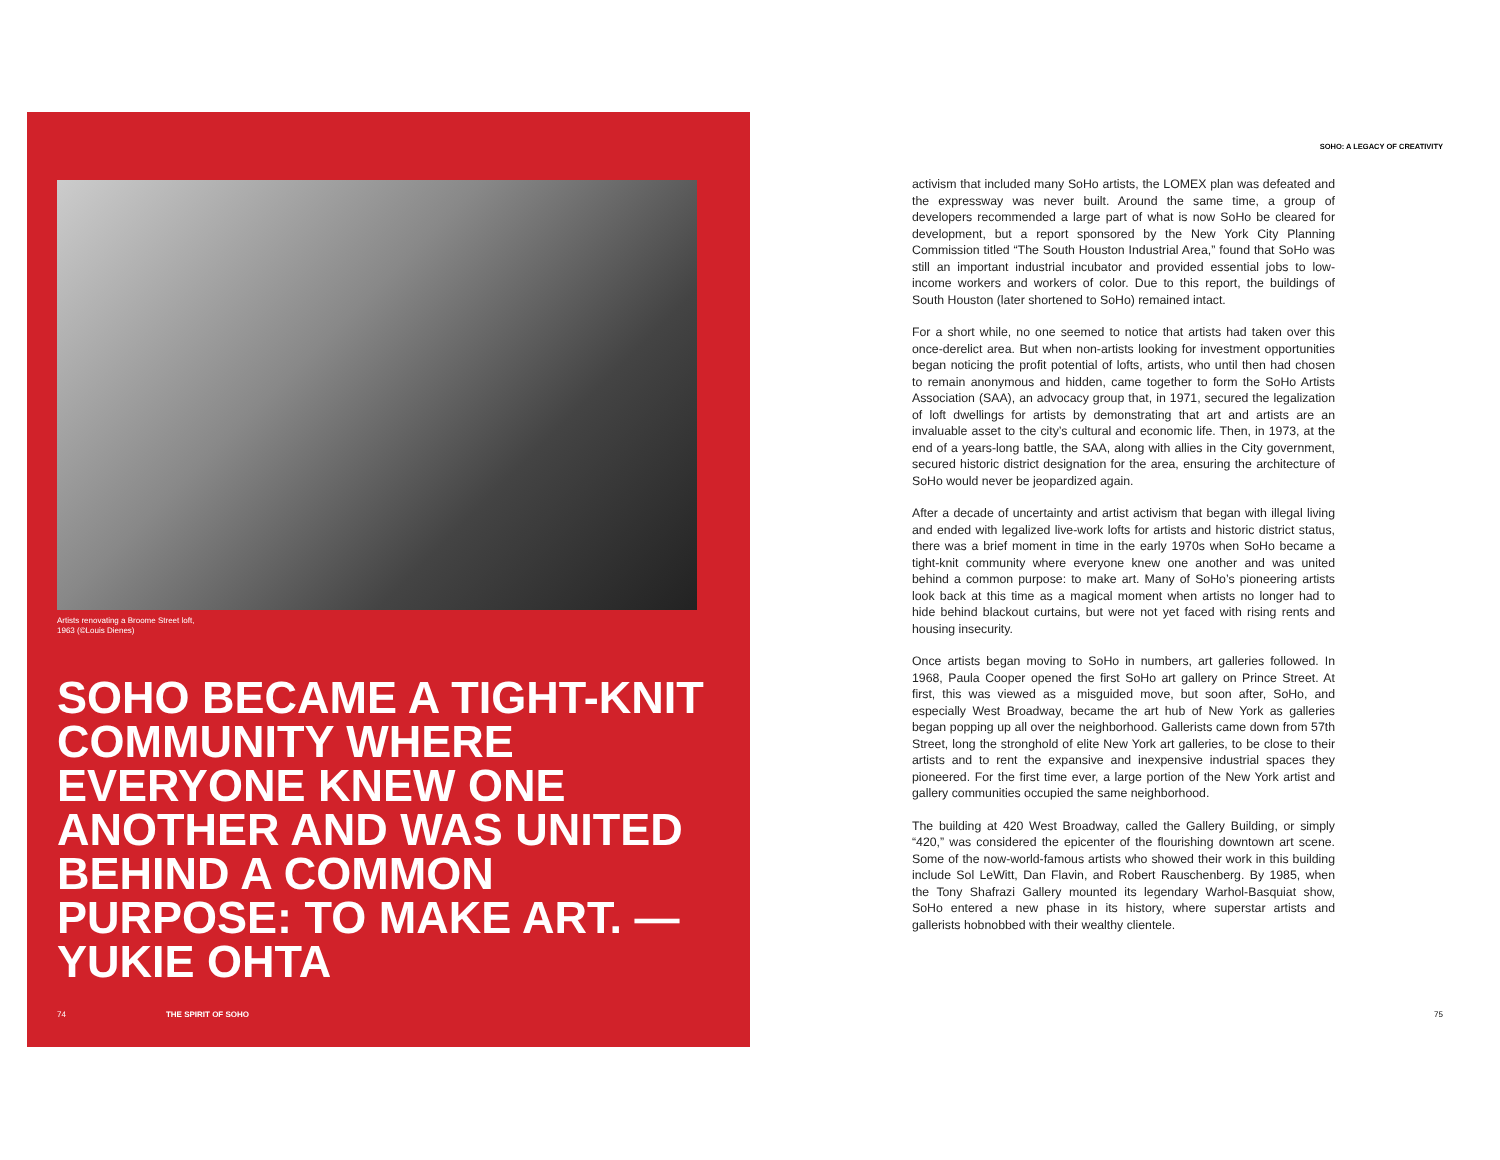Artists renovating a Broome Street loft,
1963 (©Louis Dienes)
SOHO BECAME A TIGHT-KNIT COMMUNITY WHERE EVERYONE KNEW ONE ANOTHER AND WAS UNITED BEHIND A COMMON PURPOSE: TO MAKE ART. —YUKIE OHTA
74 THE SPIRIT OF SOHO
SOHO: A LEGACY OF CREATIVITY
activism that included many SoHo artists, the LOMEX plan was defeated and the expressway was never built. Around the same time, a group of developers recommended a large part of what is now SoHo be cleared for development, but a report sponsored by the New York City Planning Commission titled “The South Houston Industrial Area,” found that SoHo was still an important industrial incubator and provided essential jobs to low-income workers and workers of color. Due to this report, the buildings of South Houston (later shortened to SoHo) remained intact.
For a short while, no one seemed to notice that artists had taken over this once-derelict area. But when non-artists looking for investment opportunities began noticing the profit potential of lofts, artists, who until then had chosen to remain anonymous and hidden, came together to form the SoHo Artists Association (SAA), an advocacy group that, in 1971, secured the legalization of loft dwellings for artists by demonstrating that art and artists are an invaluable asset to the city’s cultural and economic life. Then, in 1973, at the end of a years-long battle, the SAA, along with allies in the City government, secured historic district designation for the area, ensuring the architecture of SoHo would never be jeopardized again.
After a decade of uncertainty and artist activism that began with illegal living and ended with legalized live-work lofts for artists and historic district status, there was a brief moment in time in the early 1970s when SoHo became a tight-knit community where everyone knew one another and was united behind a common purpose: to make art. Many of SoHo’s pioneering artists look back at this time as a magical moment when artists no longer had to hide behind blackout curtains, but were not yet faced with rising rents and housing insecurity.
Once artists began moving to SoHo in numbers, art galleries followed. In 1968, Paula Cooper opened the first SoHo art gallery on Prince Street. At first, this was viewed as a misguided move, but soon after, SoHo, and especially West Broadway, became the art hub of New York as galleries began popping up all over the neighborhood. Gallerists came down from 57th Street, long the stronghold of elite New York art galleries, to be close to their artists and to rent the expansive and inexpensive industrial spaces they pioneered. For the first time ever, a large portion of the New York artist and gallery communities occupied the same neighborhood.
The building at 420 West Broadway, called the Gallery Building, or simply “420,” was considered the epicenter of the flourishing downtown art scene. Some of the now-world-famous artists who showed their work in this building include Sol LeWitt, Dan Flavin, and Robert Rauschenberg. By 1985, when the Tony Shafrazi Gallery mounted its legendary Warhol-Basquiat show, SoHo entered a new phase in its history, where superstar artists and gallerists hobnobbed with their wealthy clientele.
75